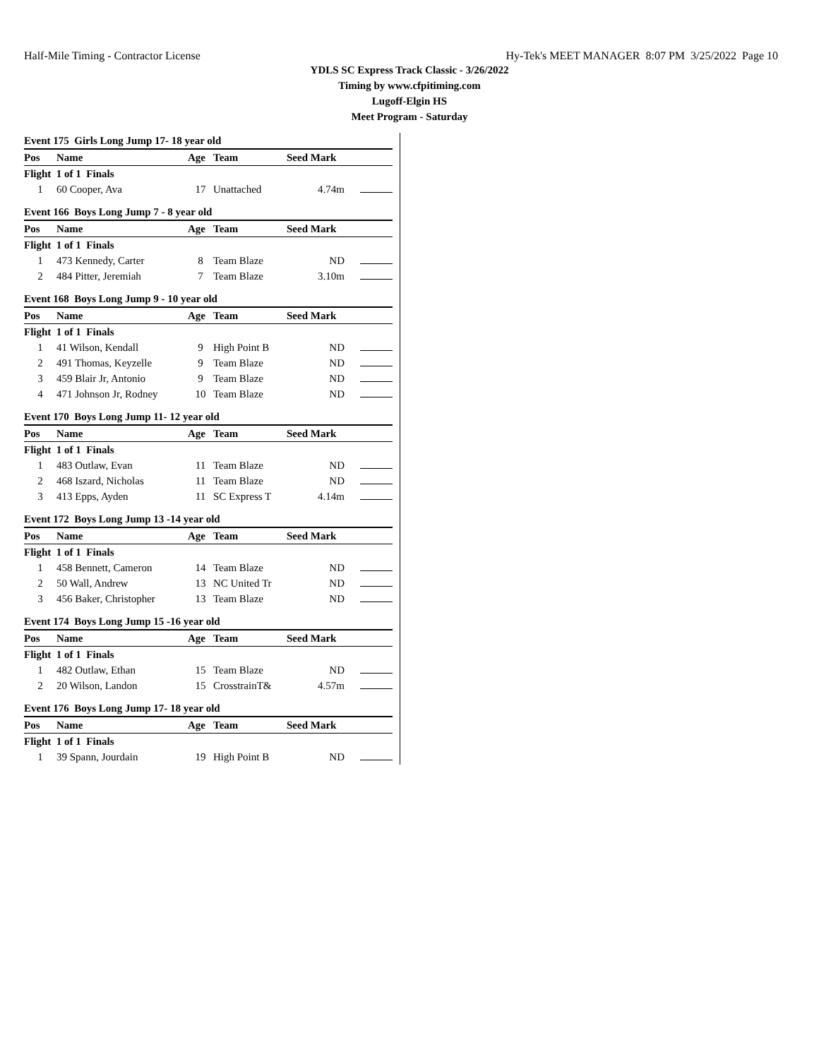Half-Mile Timing - Contractor License Hy-Tek's MEET MANAGER 8:07 PM 3/25/2022 Page 10
YDLS SC Express Track Classic - 3/26/2022
Timing by www.cfpitiming.com
Lugoff-Elgin HS
Meet Program - Saturday
Event 175 Girls Long Jump 17- 18 year old
| Pos | Name | Age | Team | Seed Mark | |
| --- | --- | --- | --- | --- | --- |
| Flight 1 of 1 Finals | | | | | |
| 1 | 60 Cooper, Ava | 17 | Unattached | 4.74m | |
Event 166 Boys Long Jump 7 - 8 year old
| Pos | Name | Age | Team | Seed Mark | |
| --- | --- | --- | --- | --- | --- |
| Flight 1 of 1 Finals | | | | | |
| 1 | 473 Kennedy, Carter | 8 | Team Blaze | ND | |
| 2 | 484 Pitter, Jeremiah | 7 | Team Blaze | 3.10m | |
Event 168 Boys Long Jump 9 - 10 year old
| Pos | Name | Age | Team | Seed Mark | |
| --- | --- | --- | --- | --- | --- |
| Flight 1 of 1 Finals | | | | | |
| 1 | 41 Wilson, Kendall | 9 | High Point B | ND | |
| 2 | 491 Thomas, Keyzelle | 9 | Team Blaze | ND | |
| 3 | 459 Blair Jr, Antonio | 9 | Team Blaze | ND | |
| 4 | 471 Johnson Jr, Rodney | 10 | Team Blaze | ND | |
Event 170 Boys Long Jump 11- 12 year old
| Pos | Name | Age | Team | Seed Mark | |
| --- | --- | --- | --- | --- | --- |
| Flight 1 of 1 Finals | | | | | |
| 1 | 483 Outlaw, Evan | 11 | Team Blaze | ND | |
| 2 | 468 Iszard, Nicholas | 11 | Team Blaze | ND | |
| 3 | 413 Epps, Ayden | 11 | SC Express T | 4.14m | |
Event 172 Boys Long Jump 13 -14 year old
| Pos | Name | Age | Team | Seed Mark | |
| --- | --- | --- | --- | --- | --- |
| Flight 1 of 1 Finals | | | | | |
| 1 | 458 Bennett, Cameron | 14 | Team Blaze | ND | |
| 2 | 50 Wall, Andrew | 13 | NC United Tr | ND | |
| 3 | 456 Baker, Christopher | 13 | Team Blaze | ND | |
Event 174 Boys Long Jump 15 -16 year old
| Pos | Name | Age | Team | Seed Mark | |
| --- | --- | --- | --- | --- | --- |
| Flight 1 of 1 Finals | | | | | |
| 1 | 482 Outlaw, Ethan | 15 | Team Blaze | ND | |
| 2 | 20 Wilson, Landon | 15 | CrosstrainT& | 4.57m | |
Event 176 Boys Long Jump 17- 18 year old
| Pos | Name | Age | Team | Seed Mark | |
| --- | --- | --- | --- | --- | --- |
| Flight 1 of 1 Finals | | | | | |
| 1 | 39 Spann, Jourdain | 19 | High Point B | ND | |